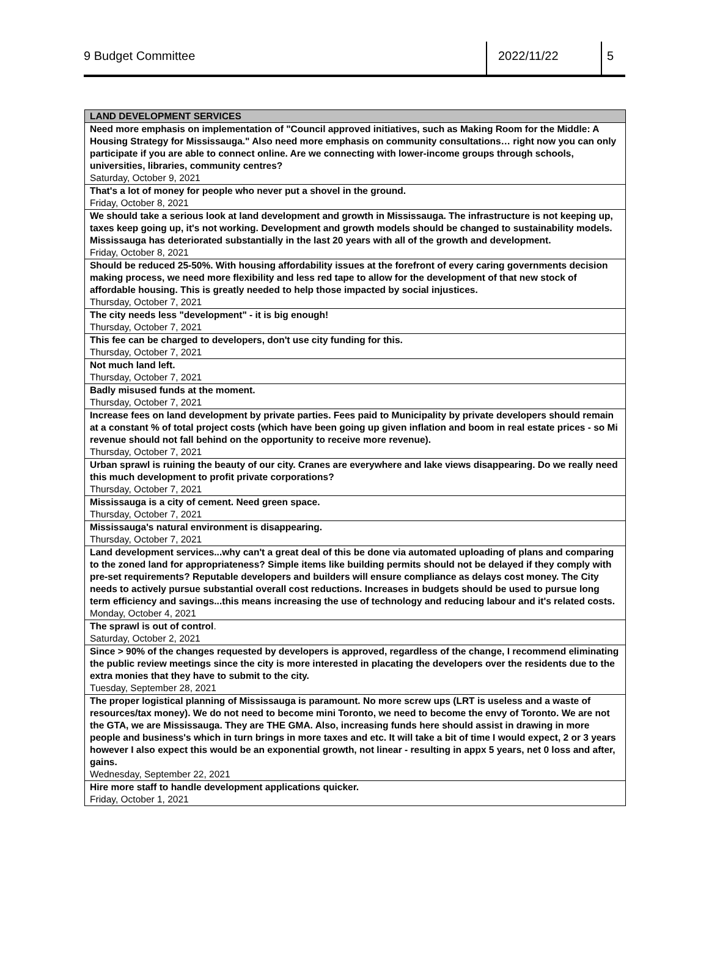9 Budget Committee 2022/11/22 5
| LAND DEVELOPMENT SERVICES |
| --- |
| Need more emphasis on implementation of "Council approved initiatives, such as Making Room for the Middle: A Housing Strategy for Mississauga." Also need more emphasis on community consultations… right now you can only participate if you are able to connect online. Are we connecting with lower-income groups through schools, universities, libraries, community centres? Saturday, October 9, 2021 |
| That's a lot of money for people who never put a shovel in the ground. Friday, October 8, 2021 |
| We should take a serious look at land development and growth in Mississauga. The infrastructure is not keeping up, taxes keep going up, it's not working. Development and growth models should be changed to sustainability models. Mississauga has deteriorated substantially in the last 20 years with all of the growth and development. Friday, October 8, 2021 |
| Should be reduced 25-50%. With housing affordability issues at the forefront of every caring governments decision making process, we need more flexibility and less red tape to allow for the development of that new stock of affordable housing. This is greatly needed to help those impacted by social injustices. Thursday, October 7, 2021 |
| The city needs less "development" - it is big enough! Thursday, October 7, 2021 |
| This fee can be charged to developers, don't use city funding for this. Thursday, October 7, 2021 |
| Not much land left. Thursday, October 7, 2021 |
| Badly misused funds at the moment. Thursday, October 7, 2021 |
| Increase fees on land development by private parties. Fees paid to Municipality by private developers should remain at a constant % of total project costs (which have been going up given inflation and boom in real estate prices - so Mi revenue should not fall behind on the opportunity to receive more revenue). Thursday, October 7, 2021 |
| Urban sprawl is ruining the beauty of our city. Cranes are everywhere and lake views disappearing. Do we really need this much development to profit private corporations? Thursday, October 7, 2021 |
| Mississauga is a city of cement. Need green space. Thursday, October 7, 2021 |
| Mississauga's natural environment is disappearing. Thursday, October 7, 2021 |
| Land development services...why can't a great deal of this be done via automated uploading of plans and comparing to the zoned land for appropriateness? Simple items like building permits should not be delayed if they comply with pre-set requirements? Reputable developers and builders will ensure compliance as delays cost money. The City needs to actively pursue substantial overall cost reductions. Increases in budgets should be used to pursue long term efficiency and savings...this means increasing the use of technology and reducing labour and it's related costs. Monday, October 4, 2021 |
| The sprawl is out of control . Saturday, October 2, 2021 |
| Since > 90% of the changes requested by developers is approved, regardless of the change, I recommend eliminating the public review meetings since the city is more interested in placating the developers over the residents due to the extra monies that they have to submit to the city. Tuesday, September 28, 2021 |
| The proper logistical planning of Mississauga is paramount. No more screw ups (LRT is useless and a waste of resources/tax money). We do not need to become mini Toronto, we need to become the envy of Toronto. We are not the GTA, we are Mississauga. They are THE GMA. Also, increasing funds here should assist in drawing in more people and business's which in turn brings in more taxes and etc. It will take a bit of time I would expect, 2 or 3 years however I also expect this would be an exponential growth, not linear - resulting in appx 5 years, net 0 loss and after, gains. Wednesday, September 22, 2021 |
| Hire more staff to handle development applications quicker. Friday, October 1, 2021 |